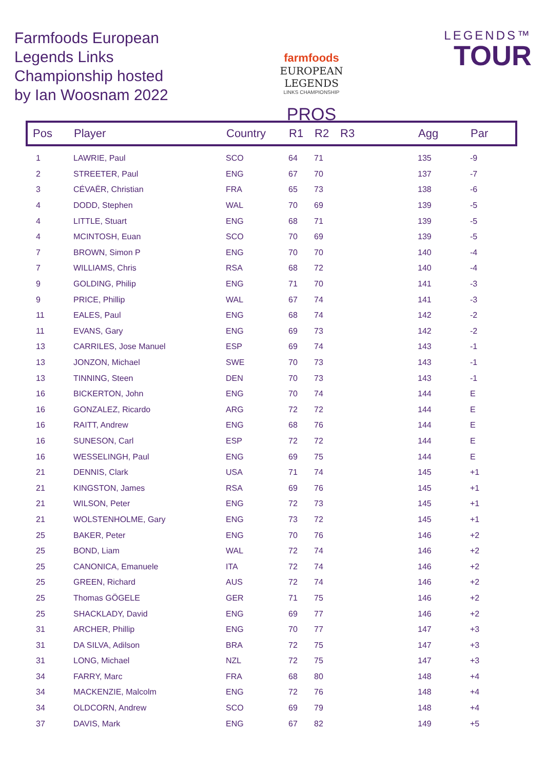Farmfoods European Legends Links Championship hosted by Ian Woosnam 2022
farmfoods
EUROPEAN LEGENDS
LINKS CHAMPIONSHIP
PROS
LEGENDS™
TOUR
| Pos | Player | Country | R1 | R2 | R3 | Agg | Par |
| --- | --- | --- | --- | --- | --- | --- | --- |
| 1 | LAWRIE, Paul | SCO | 64 | 71 | | 135 | -9 |
| 2 | STREETER, Paul | ENG | 67 | 70 | | 137 | -7 |
| 3 | CÉVAËR, Christian | FRA | 65 | 73 | | 138 | -6 |
| 4 | DODD, Stephen | WAL | 70 | 69 | | 139 | -5 |
| 4 | LITTLE, Stuart | ENG | 68 | 71 | | 139 | -5 |
| 4 | MCINTOSH, Euan | SCO | 70 | 69 | | 139 | -5 |
| 7 | BROWN, Simon P | ENG | 70 | 70 | | 140 | -4 |
| 7 | WILLIAMS, Chris | RSA | 68 | 72 | | 140 | -4 |
| 9 | GOLDING, Philip | ENG | 71 | 70 | | 141 | -3 |
| 9 | PRICE, Phillip | WAL | 67 | 74 | | 141 | -3 |
| 11 | EALES, Paul | ENG | 68 | 74 | | 142 | -2 |
| 11 | EVANS, Gary | ENG | 69 | 73 | | 142 | -2 |
| 13 | CARRILES, Jose Manuel | ESP | 69 | 74 | | 143 | -1 |
| 13 | JONZON, Michael | SWE | 70 | 73 | | 143 | -1 |
| 13 | TINNING, Steen | DEN | 70 | 73 | | 143 | -1 |
| 16 | BICKERTON, John | ENG | 70 | 74 | | 144 | E |
| 16 | GONZALEZ, Ricardo | ARG | 72 | 72 | | 144 | E |
| 16 | RAITT, Andrew | ENG | 68 | 76 | | 144 | E |
| 16 | SUNESON, Carl | ESP | 72 | 72 | | 144 | E |
| 16 | WESSELINGH, Paul | ENG | 69 | 75 | | 144 | E |
| 21 | DENNIS, Clark | USA | 71 | 74 | | 145 | +1 |
| 21 | KINGSTON, James | RSA | 69 | 76 | | 145 | +1 |
| 21 | WILSON, Peter | ENG | 72 | 73 | | 145 | +1 |
| 21 | WOLSTENHOLME, Gary | ENG | 73 | 72 | | 145 | +1 |
| 25 | BAKER, Peter | ENG | 70 | 76 | | 146 | +2 |
| 25 | BOND, Liam | WAL | 72 | 74 | | 146 | +2 |
| 25 | CANONICA, Emanuele | ITA | 72 | 74 | | 146 | +2 |
| 25 | GREEN, Richard | AUS | 72 | 74 | | 146 | +2 |
| 25 | Thomas GÖGELE | GER | 71 | 75 | | 146 | +2 |
| 25 | SHACKLADY, David | ENG | 69 | 77 | | 146 | +2 |
| 31 | ARCHER, Phillip | ENG | 70 | 77 | | 147 | +3 |
| 31 | DA SILVA, Adilson | BRA | 72 | 75 | | 147 | +3 |
| 31 | LONG, Michael | NZL | 72 | 75 | | 147 | +3 |
| 34 | FARRY, Marc | FRA | 68 | 80 | | 148 | +4 |
| 34 | MACKENZIE, Malcolm | ENG | 72 | 76 | | 148 | +4 |
| 34 | OLDCORN, Andrew | SCO | 69 | 79 | | 148 | +4 |
| 37 | DAVIS, Mark | ENG | 67 | 82 | | 149 | +5 |